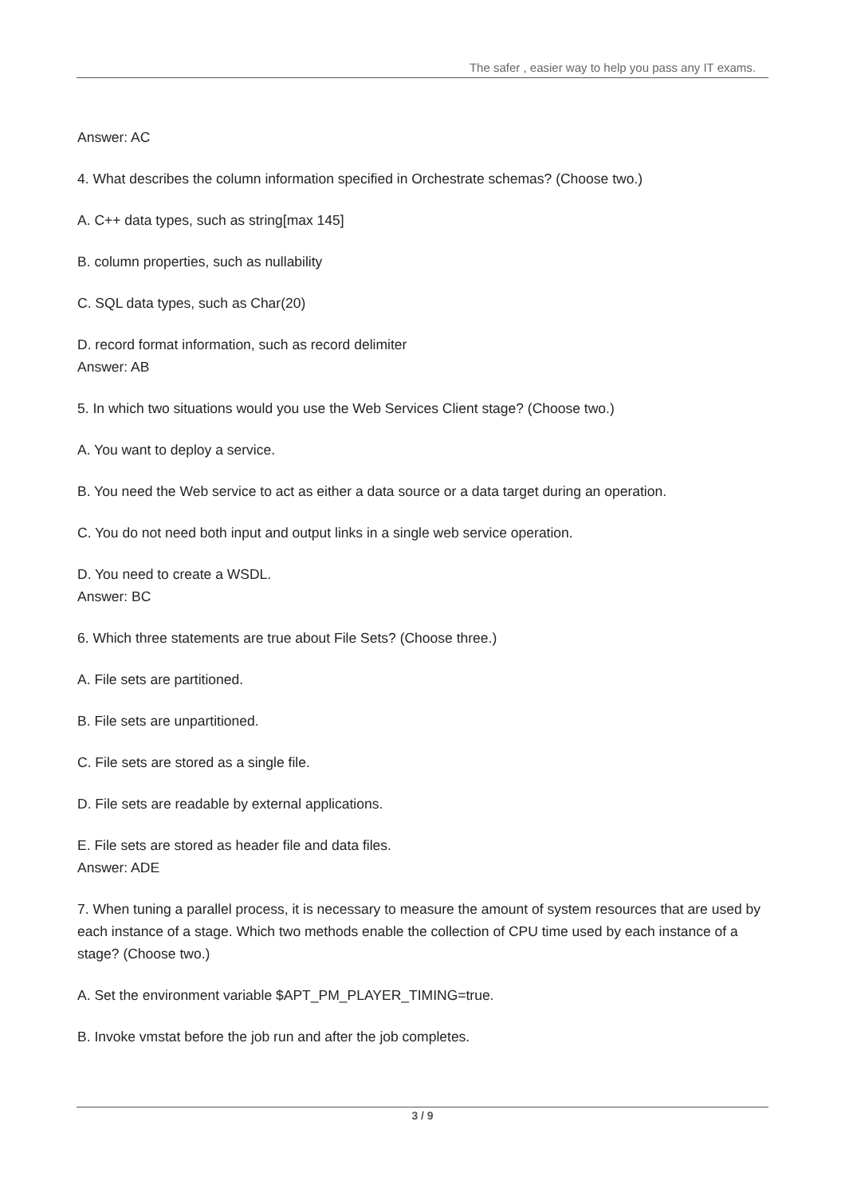The safer , easier way to help you pass any IT exams.
Answer: AC
4. What describes the column information specified in Orchestrate schemas? (Choose two.)
A. C++ data types, such as string[max 145]
B. column properties, such as nullability
C. SQL data types, such as Char(20)
D. record format information, such as record delimiter
Answer: AB
5. In which two situations would you use the Web Services Client stage? (Choose two.)
A. You want to deploy a service.
B. You need the Web service to act as either a data source or a data target during an operation.
C. You do not need both input and output links in a single web service operation.
D. You need to create a WSDL.
Answer: BC
6. Which three statements are true about File Sets? (Choose three.)
A. File sets are partitioned.
B. File sets are unpartitioned.
C. File sets are stored as a single file.
D. File sets are readable by external applications.
E. File sets are stored as header file and data files.
Answer: ADE
7. When tuning a parallel process, it is necessary to measure the amount of system resources that are used by each instance of a stage. Which two methods enable the collection of CPU time used by each instance of a stage? (Choose two.)
A. Set the environment variable $APT_PM_PLAYER_TIMING=true.
B. Invoke vmstat before the job run and after the job completes.
3 / 9